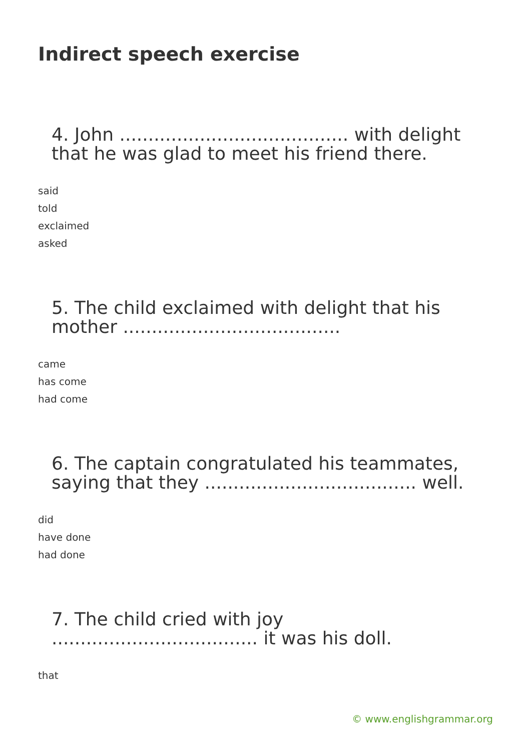Indirect speech exercise
4. John ........................................ with delight that he was glad to meet his friend there.
said
told
exclaimed
asked
5. The child exclaimed with delight that his mother ......................................
came
has come
had come
6. The captain congratulated his teammates, saying that they ..................................... well.
did
have done
had done
7. The child cried with joy .................................... it was his doll.
that
© www.englishgrammar.org